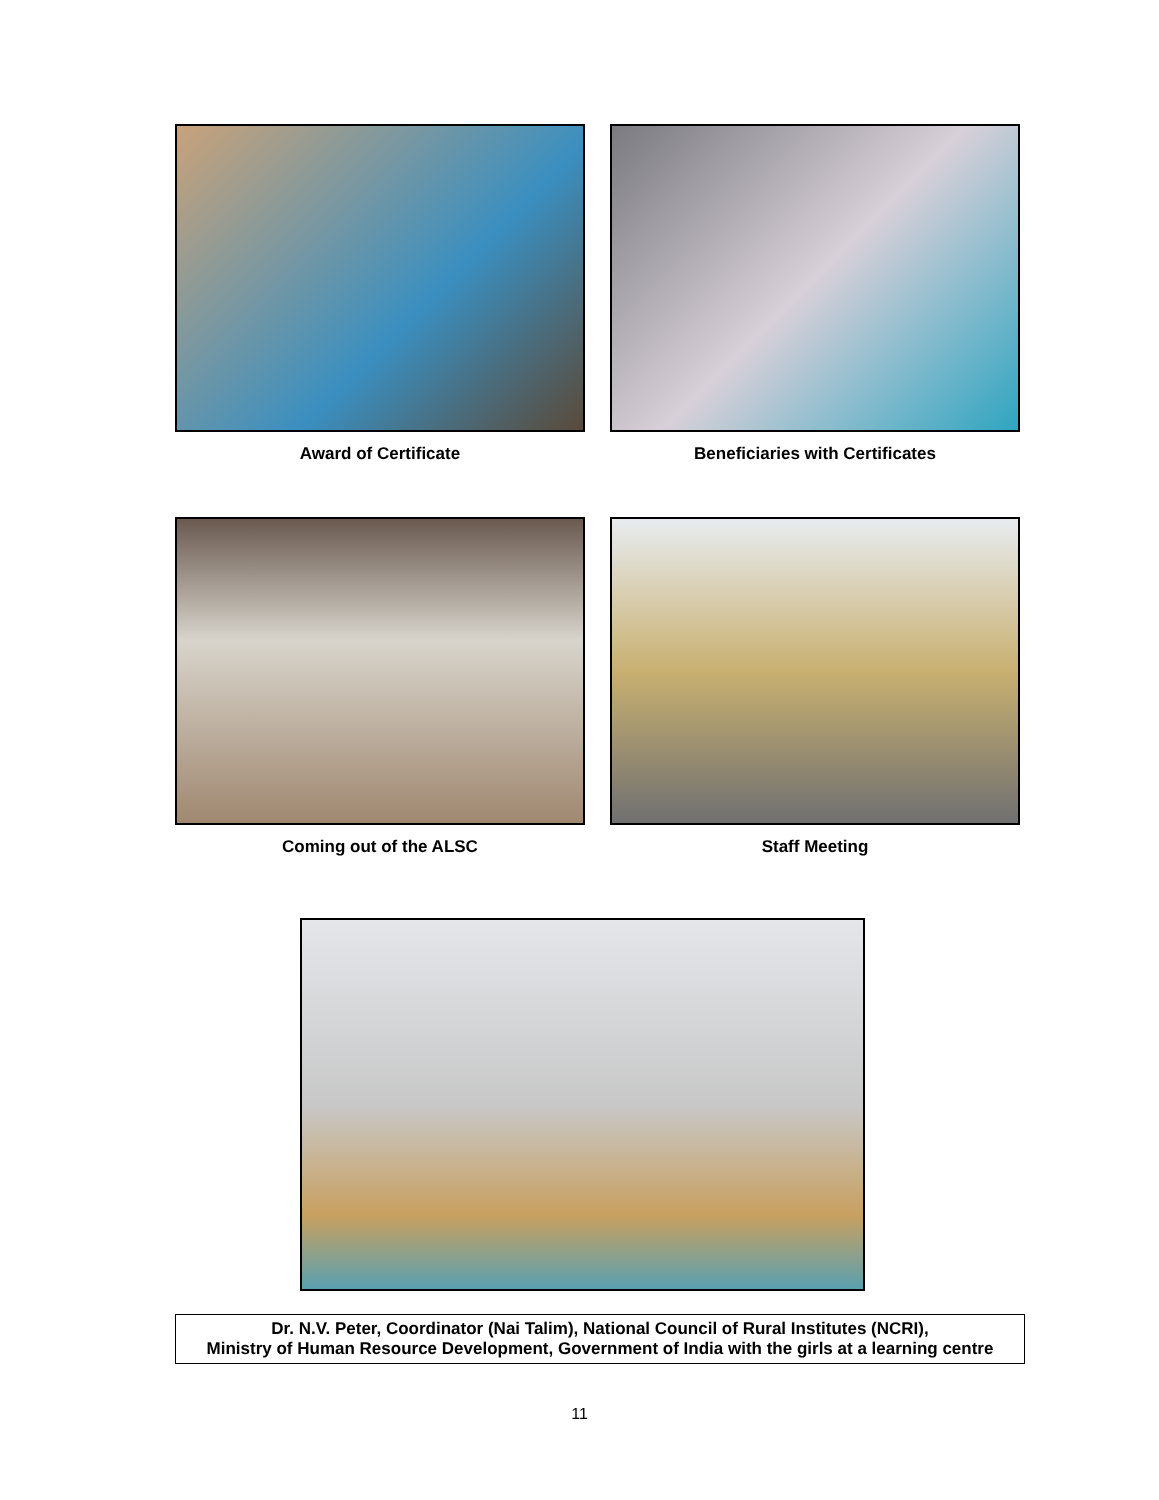Award of Certificate Beneficiaries with Certificates
Coming out of the ALSC Staff Meeting
Dr. N.V. Peter, Coordinator (Nai Talim), National Council of Rural Institutes (NCRI),
Ministry of Human Resource Development, Government of India with the girls at a learning centre
11